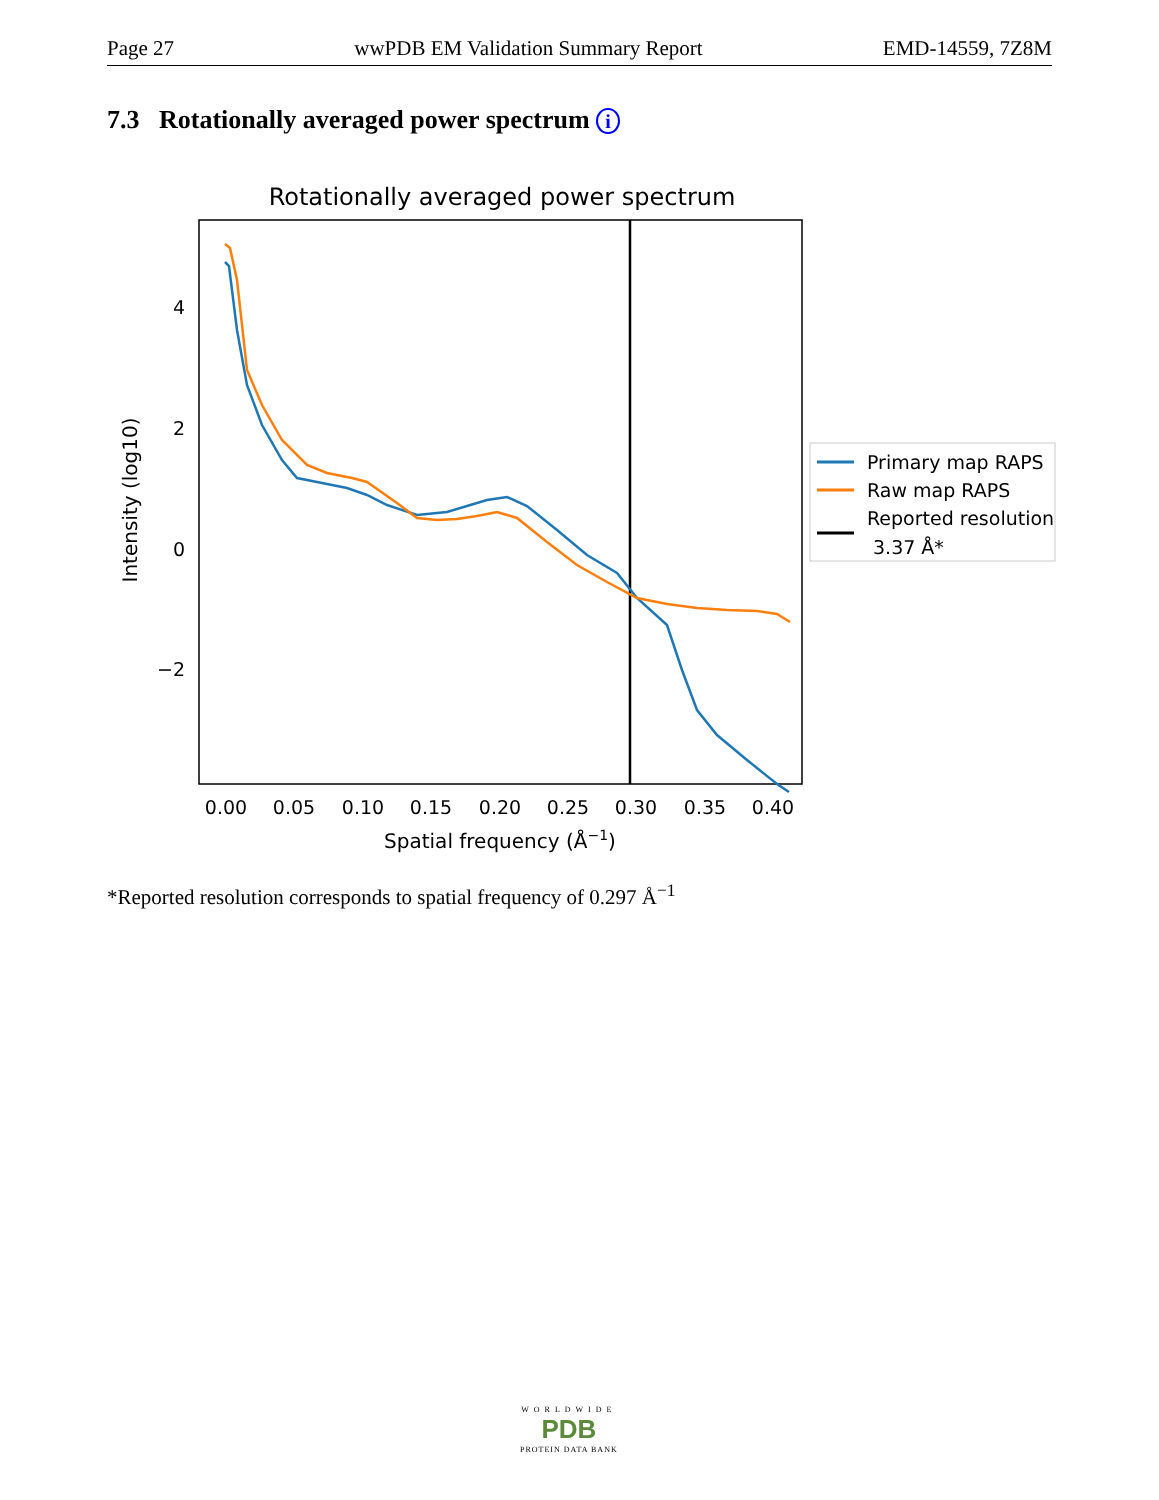Page 27 wwPDB EM Validation Summary Report EMD-14559, 7Z8M
7.3 Rotationally averaged power spectrum i
Rotationally averaged power spectrum
4
2
0
−2
0.00
0.05
0.10
0.15
0.20
0.25
0.30
0.35
0.40
Spatial frequency (Å−1)
Intensity (log10)
Primary map RAPS
Raw map RAPS
Reported resolution
3.37 Å*
*Reported resolution corresponds to spatial frequency of 0.297 Å<sup>−1</sup>
WORLDWIDE
PDB
PROTEIN DATA BANK